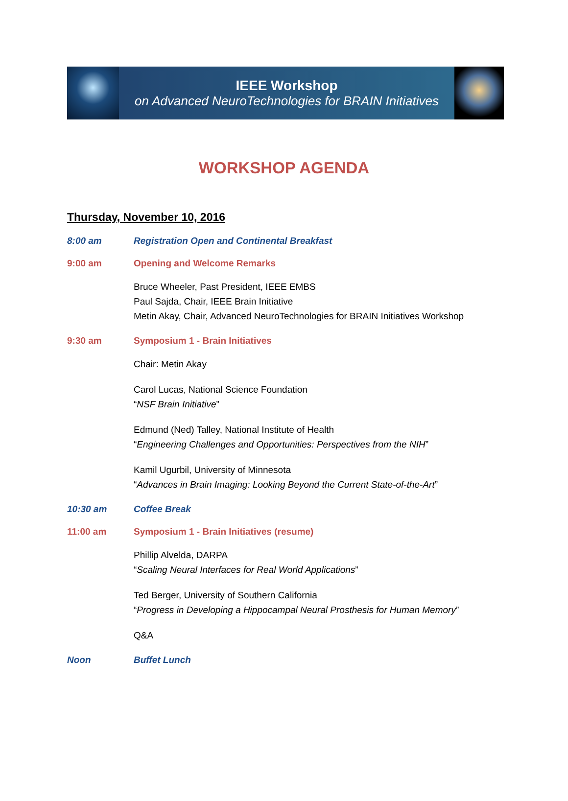IEEE Workshop
on Advanced NeuroTechnologies for BRAIN Initiatives
WORKSHOP AGENDA
Thursday, November 10, 2016
8:00 am Registration Open and Continental Breakfast
9:00 am Opening and Welcome Remarks
Bruce Wheeler, Past President, IEEE EMBS
Paul Sajda, Chair, IEEE Brain Initiative
Metin Akay, Chair, Advanced NeuroTechnologies for BRAIN Initiatives Workshop
9:30 am Symposium 1 - Brain Initiatives
Chair: Metin Akay
Carol Lucas, National Science Foundation
“NSF Brain Initiative”
Edmund (Ned) Talley, National Institute of Health
“Engineering Challenges and Opportunities: Perspectives from the NIH”
Kamil Ugurbil, University of Minnesota
“Advances in Brain Imaging: Looking Beyond the Current State-of-the-Art”
10:30 am Coffee Break
11:00 am Symposium 1 - Brain Initiatives (resume)
Phillip Alvelda, DARPA
“Scaling Neural Interfaces for Real World Applications”
Ted Berger, University of Southern California
“Progress in Developing a Hippocampal Neural Prosthesis for Human Memory”
Q&A
Noon Buffet Lunch